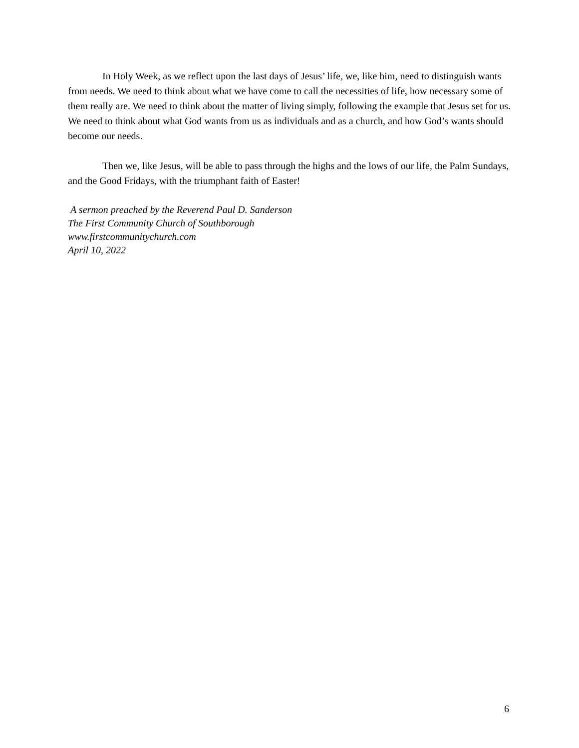In Holy Week, as we reflect upon the last days of Jesus’ life, we, like him, need to distinguish wants from needs. We need to think about what we have come to call the necessities of life, how necessary some of them really are. We need to think about the matter of living simply, following the example that Jesus set for us. We need to think about what God wants from us as individuals and as a church, and how God’s wants should become our needs.
Then we, like Jesus, will be able to pass through the highs and the lows of our life, the Palm Sundays, and the Good Fridays, with the triumphant faith of Easter!
A sermon preached by the Reverend Paul D. Sanderson
The First Community Church of Southborough
www.firstcommunitychurch.com
April 10, 2022
6